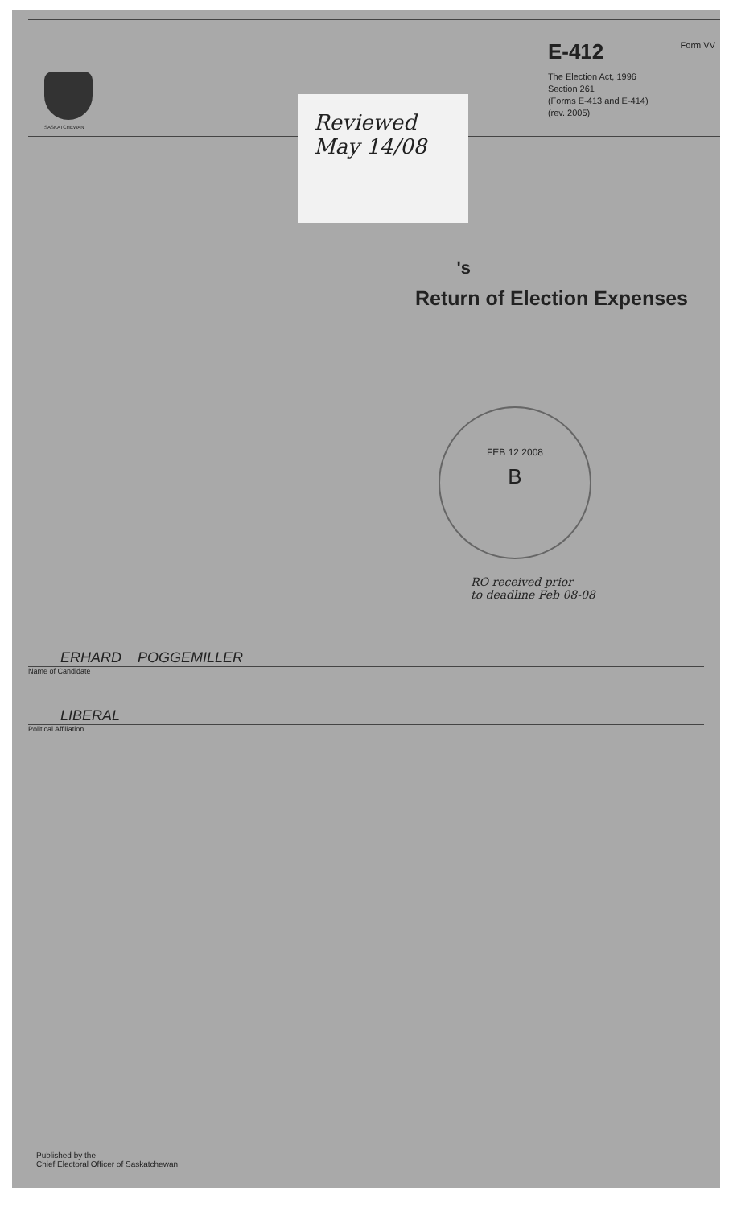SASKATCHEWAN
E-412
The Election Act, 1996
Section 261
(Forms E-413 and E-414)
(rev. 2005)
Form VV
Reviewed
May 14/08
's
Return of Election Expenses
FEB 12 2008
B
RO received prior
to deadline Feb 08-08
ERHARD POGGEMILLER
Name of Candidate
LIBERAL
Political Affiliation
Published by the
Chief Electoral Officer of Saskatchewan